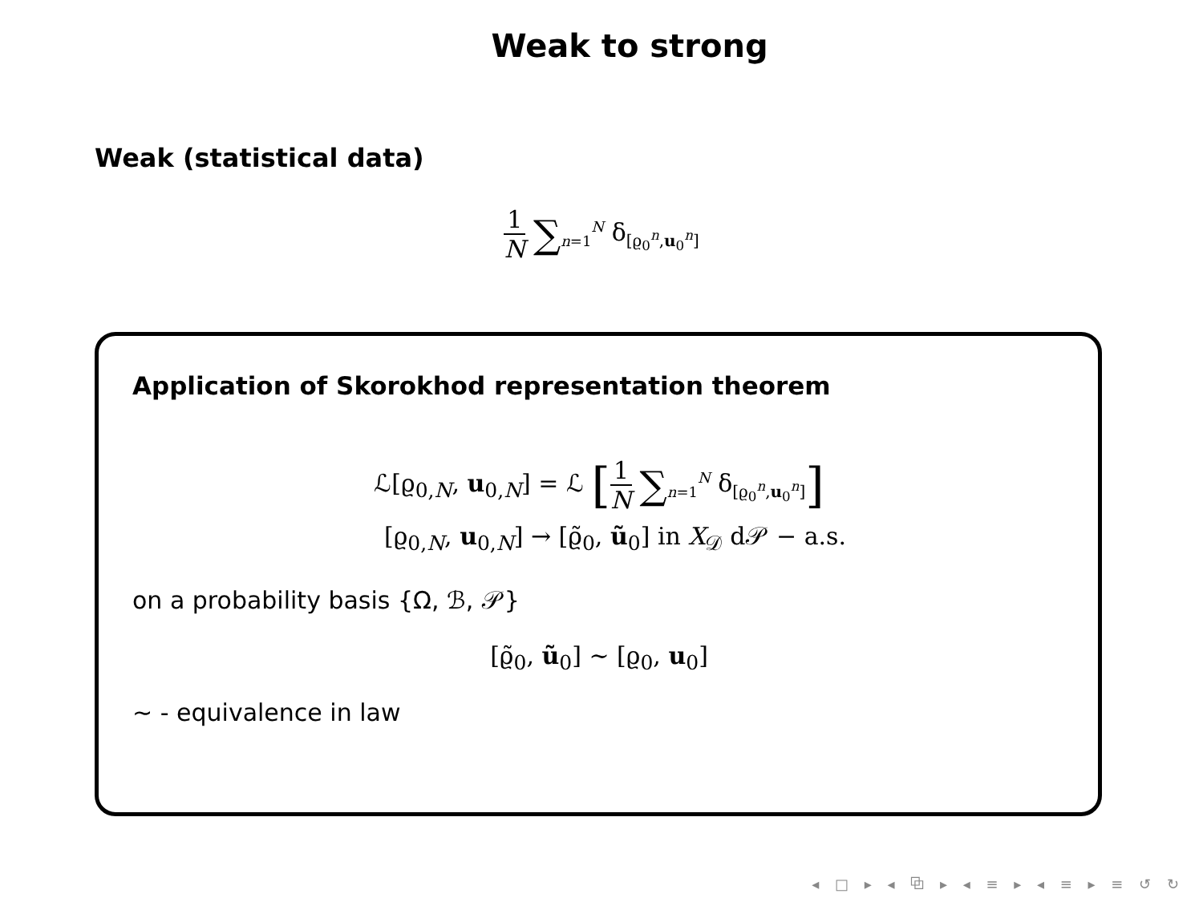Weak to strong
Weak (statistical data)
1 N ∑<sub>n=1</sub><sup>N</sup> δ<sub>[ϱ<sub>0</sub><sup>n</sup>,u<sub>0</sub><sup>n</sup>]</sub>
Application of Skorokhod representation theorem
ℒ[ϱ<sub>0,N</sub>, u<sub>0,N</sub>] = ℒ [1 N ∑<sub>n=1</sub><sup>N</sup> δ<sub>[ϱ<sub>0</sub><sup>n</sup>,u<sub>0</sub><sup>n</sup>]</sub>]
[ϱ<sub>0,N</sub>, u<sub>0,N</sub>] → [ϱ̃<sub>0</sub>, ũ<sub>0</sub>] in X<sub>𝒟</sub> d𝒫 − a.s.
on a probability basis {Ω, ℬ, 𝒫}
[ϱ̃<sub>0</sub>, ũ<sub>0</sub>] ∼ [ϱ<sub>0</sub>, u<sub>0</sub>]
∼ - equivalence in law
◂ □ ▸ ◂ ⧉ ▸ ◂ ≡ ▸ ◂ ≡ ▸ ≡ ↺ ↻